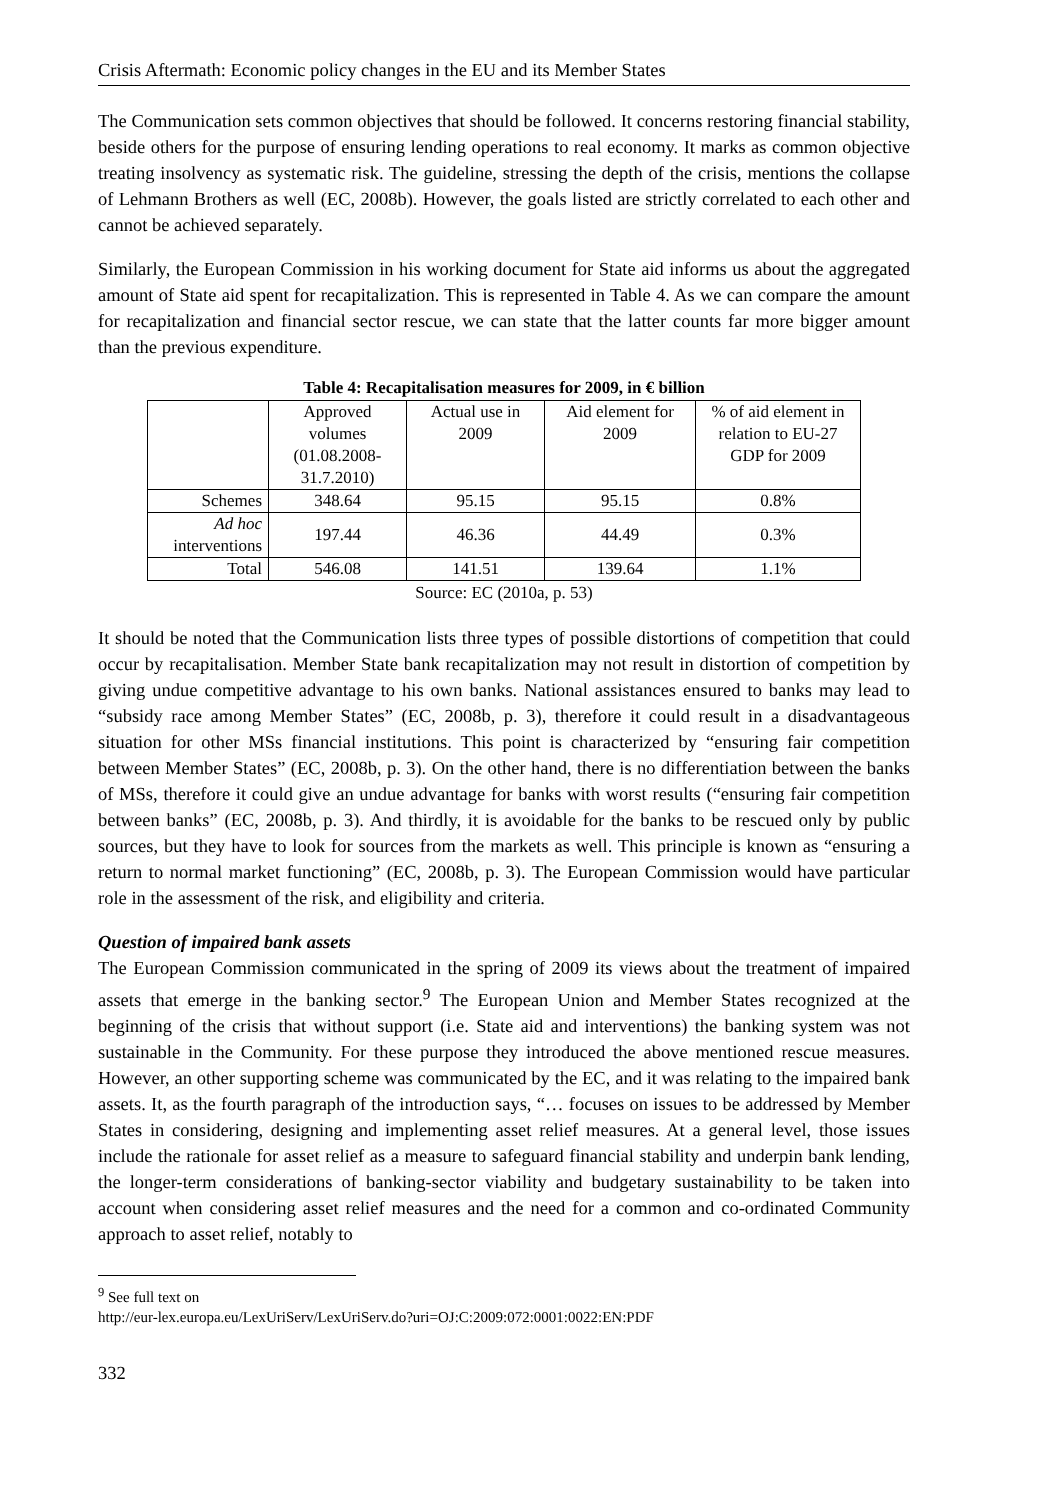Crisis Aftermath: Economic policy changes in the EU and its Member States
The Communication sets common objectives that should be followed. It concerns restoring financial stability, beside others for the purpose of ensuring lending operations to real economy. It marks as common objective treating insolvency as systematic risk. The guideline, stressing the depth of the crisis, mentions the collapse of Lehmann Brothers as well (EC, 2008b). However, the goals listed are strictly correlated to each other and cannot be achieved separately.
Similarly, the European Commission in his working document for State aid informs us about the aggregated amount of State aid spent for recapitalization. This is represented in Table 4. As we can compare the amount for recapitalization and financial sector rescue, we can state that the latter counts far more bigger amount than the previous expenditure.
Table 4: Recapitalisation measures for 2009, in € billion
| | Approved volumes (01.08.2008-31.7.2010) | Actual use in 2009 | Aid element for 2009 | % of aid element in relation to EU-27 GDP for 2009 |
| Schemes | 348.64 | 95.15 | 95.15 | 0.8% |
| Ad hoc interventions | 197.44 | 46.36 | 44.49 | 0.3% |
| Total | 546.08 | 141.51 | 139.64 | 1.1% |
Source: EC (2010a, p. 53)
It should be noted that the Communication lists three types of possible distortions of competition that could occur by recapitalisation. Member State bank recapitalization may not result in distortion of competition by giving undue competitive advantage to his own banks. National assistances ensured to banks may lead to “subsidy race among Member States” (EC, 2008b, p. 3), therefore it could result in a disadvantageous situation for other MSs financial institutions. This point is characterized by “ensuring fair competition between Member States” (EC, 2008b, p. 3). On the other hand, there is no differentiation between the banks of MSs, therefore it could give an undue advantage for banks with worst results (“ensuring fair competition between banks” (EC, 2008b, p. 3). And thirdly, it is avoidable for the banks to be rescued only by public sources, but they have to look for sources from the markets as well. This principle is known as “ensuring a return to normal market functioning” (EC, 2008b, p. 3). The European Commission would have particular role in the assessment of the risk, and eligibility and criteria.
Question of impaired bank assets
The European Commission communicated in the spring of 2009 its views about the treatment of impaired assets that emerge in the banking sector.<sup>9</sup> The European Union and Member States recognized at the beginning of the crisis that without support (i.e. State aid and interventions) the banking system was not sustainable in the Community. For these purpose they introduced the above mentioned rescue measures. However, an other supporting scheme was communicated by the EC, and it was relating to the impaired bank assets. It, as the fourth paragraph of the introduction says, “… focuses on issues to be addressed by Member States in considering, designing and implementing asset relief measures. At a general level, those issues include the rationale for asset relief as a measure to safeguard financial stability and underpin bank lending, the longer-term considerations of banking-sector viability and budgetary sustainability to be taken into account when considering asset relief measures and the need for a common and co-ordinated Community approach to asset relief, notably to
<sup>9</sup> See full text on
http://eur-lex.europa.eu/LexUriServ/LexUriServ.do?uri=OJ:C:2009:072:0001:0022:EN:PDF
332